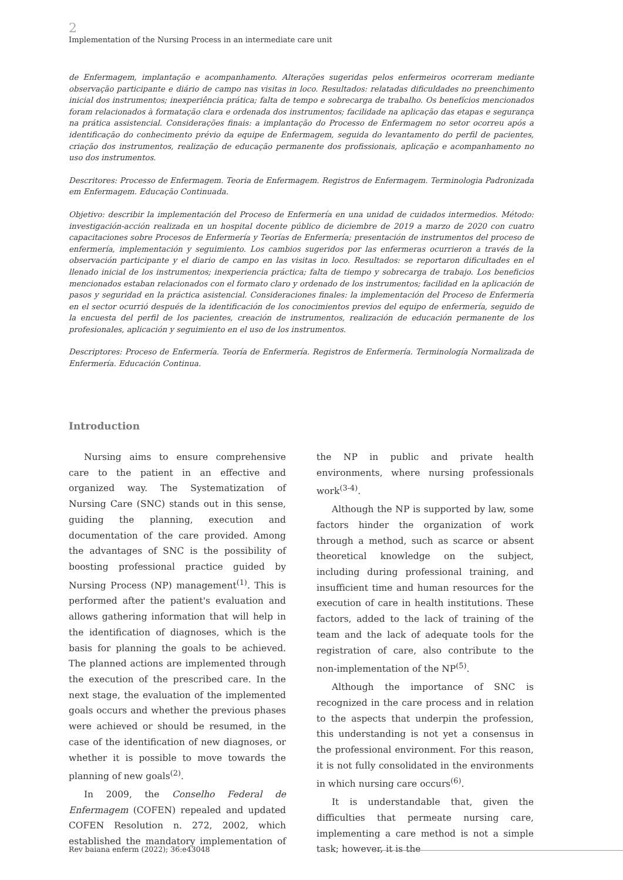2
Implementation of the Nursing Process in an intermediate care unit
de Enfermagem, implantação e acompanhamento. Alterações sugeridas pelos enfermeiros ocorreram mediante observação participante e diário de campo nas visitas in loco. Resultados: relatadas dificuldades no preenchimento inicial dos instrumentos; inexperiência prática; falta de tempo e sobrecarga de trabalho. Os benefícios mencionados foram relacionados à formatação clara e ordenada dos instrumentos; facilidade na aplicação das etapas e segurança na prática assistencial. Considerações finais: a implantação do Processo de Enfermagem no setor ocorreu após a identificação do conhecimento prévio da equipe de Enfermagem, seguida do levantamento do perfil de pacientes, criação dos instrumentos, realização de educação permanente dos profissionais, aplicação e acompanhamento no uso dos instrumentos.
Descritores: Processo de Enfermagem. Teoria de Enfermagem. Registros de Enfermagem. Terminologia Padronizada em Enfermagem. Educação Continuada.
Objetivo: describir la implementación del Proceso de Enfermería en una unidad de cuidados intermedios. Método: investigación-acción realizada en un hospital docente público de diciembre de 2019 a marzo de 2020 con cuatro capacitaciones sobre Procesos de Enfermería y Teorías de Enfermería; presentación de instrumentos del proceso de enfermería, implementación y seguimiento. Los cambios sugeridos por las enfermeras ocurrieron a través de la observación participante y el diario de campo en las visitas in loco. Resultados: se reportaron dificultades en el llenado inicial de los instrumentos; inexperiencia práctica; falta de tiempo y sobrecarga de trabajo. Los beneficios mencionados estaban relacionados con el formato claro y ordenado de los instrumentos; facilidad en la aplicación de pasos y seguridad en la práctica asistencial. Consideraciones finales: la implementación del Proceso de Enfermería en el sector ocurrió después de la identificación de los conocimientos previos del equipo de enfermería, seguido de la encuesta del perfil de los pacientes, creación de instrumentos, realización de educación permanente de los profesionales, aplicación y seguimiento en el uso de los instrumentos.
Descriptores: Proceso de Enfermería. Teoría de Enfermería. Registros de Enfermería. Terminología Normalizada de Enfermería. Educación Continua.
Introduction
Nursing aims to ensure comprehensive care to the patient in an effective and organized way. The Systematization of Nursing Care (SNC) stands out in this sense, guiding the planning, execution and documentation of the care provided. Among the advantages of SNC is the possibility of boosting professional practice guided by Nursing Process (NP) management<sup>(1)</sup>. This is performed after the patient's evaluation and allows gathering information that will help in the identification of diagnoses, which is the basis for planning the goals to be achieved. The planned actions are implemented through the execution of the prescribed care. In the next stage, the evaluation of the implemented goals occurs and whether the previous phases were achieved or should be resumed, in the case of the identification of new diagnoses, or whether it is possible to move towards the planning of new goals<sup>(2)</sup>.
In 2009, the Conselho Federal de Enfermagem (COFEN) repealed and updated COFEN Resolution n. 272, 2002, which established the mandatory implementation of the NP in public and private health environments, where nursing professionals work<sup>(3-4)</sup>.
Although the NP is supported by law, some factors hinder the organization of work through a method, such as scarce or absent theoretical knowledge on the subject, including during professional training, and insufficient time and human resources for the execution of care in health institutions. These factors, added to the lack of training of the team and the lack of adequate tools for the registration of care, also contribute to the non-implementation of the NP<sup>(5)</sup>.
Although the importance of SNC is recognized in the care process and in relation to the aspects that underpin the profession, this understanding is not yet a consensus in the professional environment. For this reason, it is not fully consolidated in the environments in which nursing care occurs<sup>(6)</sup>.
It is understandable that, given the difficulties that permeate nursing care, implementing a care method is not a simple task; however, it is the
Rev baiana enferm (2022); 36:e43048